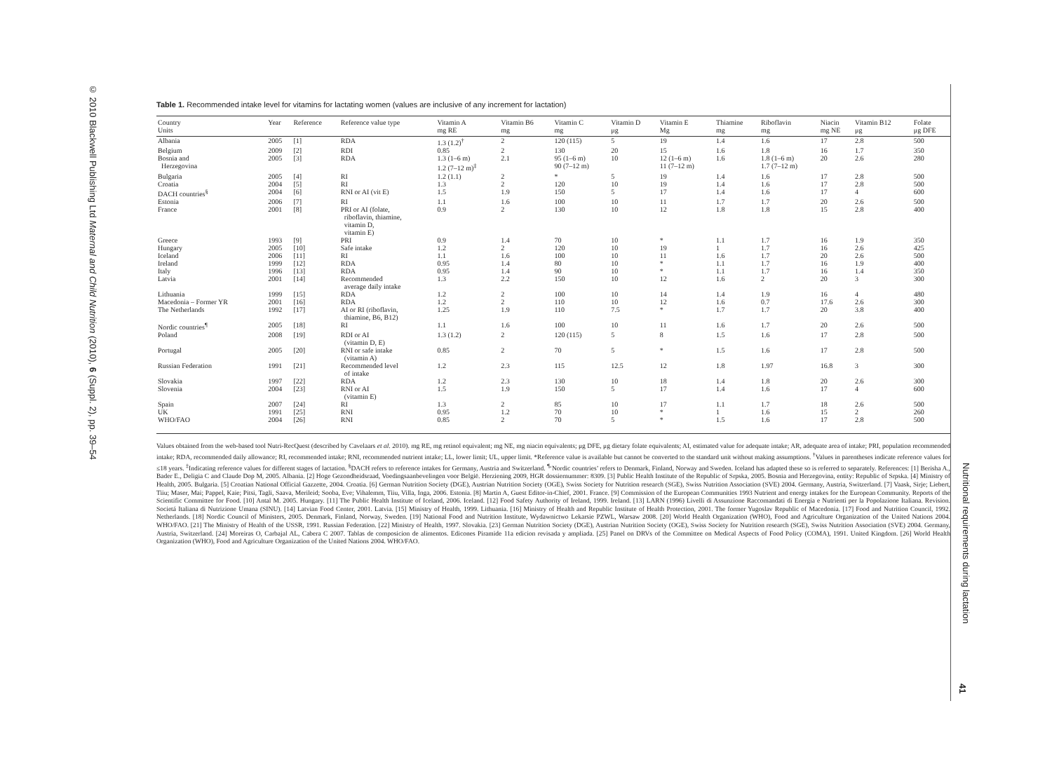© 2010 Blackwell Publishing Ltd Maternal and Child Nutrition (2010), 6 (Suppl. 2), pp. 39–54
Table 1. Recommended intake level for vitamins for lactating women (values are inclusive of any increment for lactation)
| Country Units | Year | Reference | Reference value type | Vitamin A mg RE | Vitamin B6 mg | Vitamin C mg | Vitamin D μg | Vitamin E Mg | Thiamine mg | Riboflavin mg | Niacin mg NE | Vitamin B12 μg | Folate μg DFE |
| --- | --- | --- | --- | --- | --- | --- | --- | --- | --- | --- | --- | --- | --- |
| Albania | 2005 | [1] | RDA | 1.3 (1.2)<sup>†</sup> | 2 | 120 (115) | 5 | 19 | 1.4 | 1.6 | 17 | 2.8 | 500 |
| Belgium | 2009 | [2] | RDI | 0.85 | 2 | 130 | 20 | 15 | 1.6 | 1.8 | 16 | 1.7 | 350 |
| Bosnia and Herzegovina | 2005 | [3] | RDA | 1.3 (1–6 m) 1.2 (7–12 m)<sup>‡</sup> | 2.1 | 95 (1–6 m) 90 (7–12 m) | 10 | 12 (1–6 m) 11 (7–12 m) | 1.6 | 1.8 (1–6 m) 1.7 (7–12 m) | 20 | 2.6 | 280 |
| Bulgaria | 2005 | [4] | RI | 1.2 (1.1) | 2 | * | 5 | 19 | 1.4 | 1.6 | 17 | 2.8 | 500 |
| Croatia | 2004 | [5] | RI | 1.3 | 2 | 120 | 10 | 19 | 1.4 | 1.6 | 17 | 2.8 | 500 |
| DACH countries<sup>§</sup> | 2004 | [6] | RNI or AI (vit E) | 1.5 | 1.9 | 150 | 5 | 17 | 1.4 | 1.6 | 17 | 4 | 600 |
| Estonia | 2006 | [7] | RI | 1.1 | 1.6 | 100 | 10 | 11 | 1.7 | 1.7 | 20 | 2.6 | 500 |
| France | 2001 | [8] | PRI or AI (folate, riboflavin, thiamine, vitamin D, vitamin E) | 0.9 | 2 | 130 | 10 | 12 | 1.8 | 1.8 | 15 | 2.8 | 400 |
| Greece | 1993 | [9] | PRI | 0.9 | 1.4 | 70 | 10 | * | 1.1 | 1.7 | 16 | 1.9 | 350 |
| Hungary | 2005 | [10] | Safe intake | 1.2 | 2 | 120 | 10 | 19 | 1 | 1.7 | 16 | 2.6 | 425 |
| Iceland | 2006 | [11] | RI | 1.1 | 1.6 | 100 | 10 | 11 | 1.6 | 1.7 | 20 | 2.6 | 500 |
| Ireland | 1999 | [12] | RDA | 0.95 | 1.4 | 80 | 10 | * | 1.1 | 1.7 | 16 | 1.9 | 400 |
| Italy | 1996 | [13] | RDA | 0.95 | 1.4 | 90 | 10 | * | 1.1 | 1.7 | 16 | 1.4 | 350 |
| Latvia | 2001 | [14] | Recommended average daily intake | 1.3 | 2.2 | 150 | 10 | 12 | 1.6 | 2 | 20 | 3 | 300 |
| Lithuania | 1999 | [15] | RDA | 1.2 | 2 | 100 | 10 | 14 | 1.4 | 1.9 | 16 | 4 | 480 |
| Macedonia – Former YR | 2001 | [16] | RDA | 1.2 | 2 | 110 | 10 | 12 | 1.6 | 0.7 | 17.6 | 2.6 | 300 |
| The Netherlands | 1992 | [17] | AI or RI (riboflavin, thiamine, B6, B12) | 1.25 | 1.9 | 110 | 7.5 | * | 1.7 | 1.7 | 20 | 3.8 | 400 |
| Nordic countries<sup>¶</sup> | 2005 | [18] | RI | 1.1 | 1.6 | 100 | 10 | 11 | 1.6 | 1.7 | 20 | 2.6 | 500 |
| Poland | 2008 | [19] | RDI or AI (vitamin D, E) | 1.3 (1.2) | 2 | 120 (115) | 5 | 8 | 1.5 | 1.6 | 17 | 2.8 | 500 |
| Portugal | 2005 | [20] | RNI or safe intake (vitamin A) | 0.85 | 2 | 70 | 5 | * | 1.5 | 1.6 | 17 | 2.8 | 500 |
| Russian Federation | 1991 | [21] | Recommended level of intake | 1.2 | 2.3 | 115 | 12.5 | 12 | 1.8 | 1.97 | 16.8 | 3 | 300 |
| Slovakia | 1997 | [22] | RDA | 1.2 | 2.3 | 130 | 10 | 18 | 1.4 | 1.8 | 20 | 2.6 | 300 |
| Slovenia | 2004 | [23] | RNI or AI (vitamin E) | 1.5 | 1.9 | 150 | 5 | 17 | 1.4 | 1.6 | 17 | 4 | 600 |
| Spain | 2007 | [24] | RI | 1.3 | 2 | 85 | 10 | 17 | 1.1 | 1.7 | 18 | 2.6 | 500 |
| UK | 1991 | [25] | RNI | 0.95 | 1.2 | 70 | 10 | * | 1 | 1.6 | 15 | 2 | 260 |
| WHO/FAO | 2004 | [26] | RNI | 0.85 | 2 | 70 | 5 | * | 1.5 | 1.6 | 17 | 2.8 | 500 |
Values obtained from the web-based tool Nutri-RecQuest (described by Cavelaars et al. 2010). mg RE, mg retinol equivalent; mg NE, mg niacin equivalents; μg DFE, μg dietary folate equivalents; AI, estimated value for adequate intake; AR, adequate area of intake; PRI, population recommended intake; RDA, recommended daily allowance; RI, recommended intake; RNI, recommended nutrient intake; LL, lower limit; UL, upper limit. *Reference value is available but cannot be converted to the standard unit without making assumptions. <sup>†</sup>Values in parentheses indicate reference values for ≤18 years. <sup>‡</sup>Indicating reference values for different stages of lactation. <sup>§</sup>DACH refers to reference intakes for Germany, Austria and Switzerland. <sup>¶</sup>‘Nordic countries’ refers to Denmark, Finland, Norway and Sweden. Iceland has adapted these so is referred to separately. References: [1] Berisha A., Bader E., Deligia C and Claude Dop M, 2005. Albania. [2] Hoge Gezondheidsraad, Voedingsaanbevelingen voor België. Herziening 2009, HGR dossiernummer: 8309. [3] Public Health Institute of the Republic of Srpska, 2005. Bosnia and Herzegovina, entity: Republic of Srpska. [4] Ministry of Health, 2005. Bulgaria. [5] Croatian National Official Gazzette, 2004. Croatia. [6] German Nutrition Society (DGE), Austrian Nutrition Society (OGE), Swiss Society for Nutrition research (SGE), Swiss Nutrition Association (SVE) 2004. Germany, Austria, Switzerland. [7] Vaask, Sirje; Liebert, Tiiu; Maser, Mai; Pappel, Kaie; Pitsi, Tagli, Saava, Merileid; Sooba, Eve; Vihalemm, Tiiu, Villa, Inga, 2006. Estonia. [8] Martin A, Guest Editor-in-Chief, 2001. France. [9] Commission of the European Communities 1993 Nutrient and energy intakes for the European Community. Reports of the Scientific Committee for Food. [10] Antal M. 2005. Hungary. [11] The Public Health Institute of Iceland, 2006. Iceland. [12] Food Safety Authority of Ireland, 1999. Ireland. [13] LARN (1996) Livelli di Assunzione Raccomandati di Energia e Nutrienti per la Popolazione Italiana. Revision. Societá Italiana di Nutrizione Umana (SINU). [14] Latvian Food Center, 2001. Latvia. [15] Ministry of Health, 1999. Lithuania. [16] Ministry of Health and Republic Institute of Health Protection, 2001. The former Yugoslav Republic of Macedonia. [17] Food and Nutrition Council, 1992. Netherlands. [18] Nordic Council of Ministers, 2005. Denmark, Finland, Norway, Sweden. [19] National Food and Nutrition Institute, Wydawnictwo Lekarsie PZWL, Warsaw 2008. [20] World Health Organization (WHO), Food and Agriculture Organization of the United Nations 2004. WHO/FAO. [21] The Ministry of Health of the USSR, 1991. Russian Federation. [22] Ministry of Health, 1997. Slovakia. [23] German Nutrition Society (DGE), Austrian Nutrition Society (OGE), Swiss Society for Nutrition research (SGE), Swiss Nutrition Association (SVE) 2004. Germany, Austria, Switzerland. [24] Moreiras O, Carbajal AL, Cabera C 2007. Tablas de composicion de alimentos. Edicones Piramide 11a edicion revisada y ampliada. [25] Panel on DRVs of the Committee on Medical Aspects of Food Policy (COMA), 1991. United Kingdom. [26] World Health Organization (WHO), Food and Agriculture Organization of the United Nations 2004. WHO/FAO.
Nutritional requirements during lactation
41